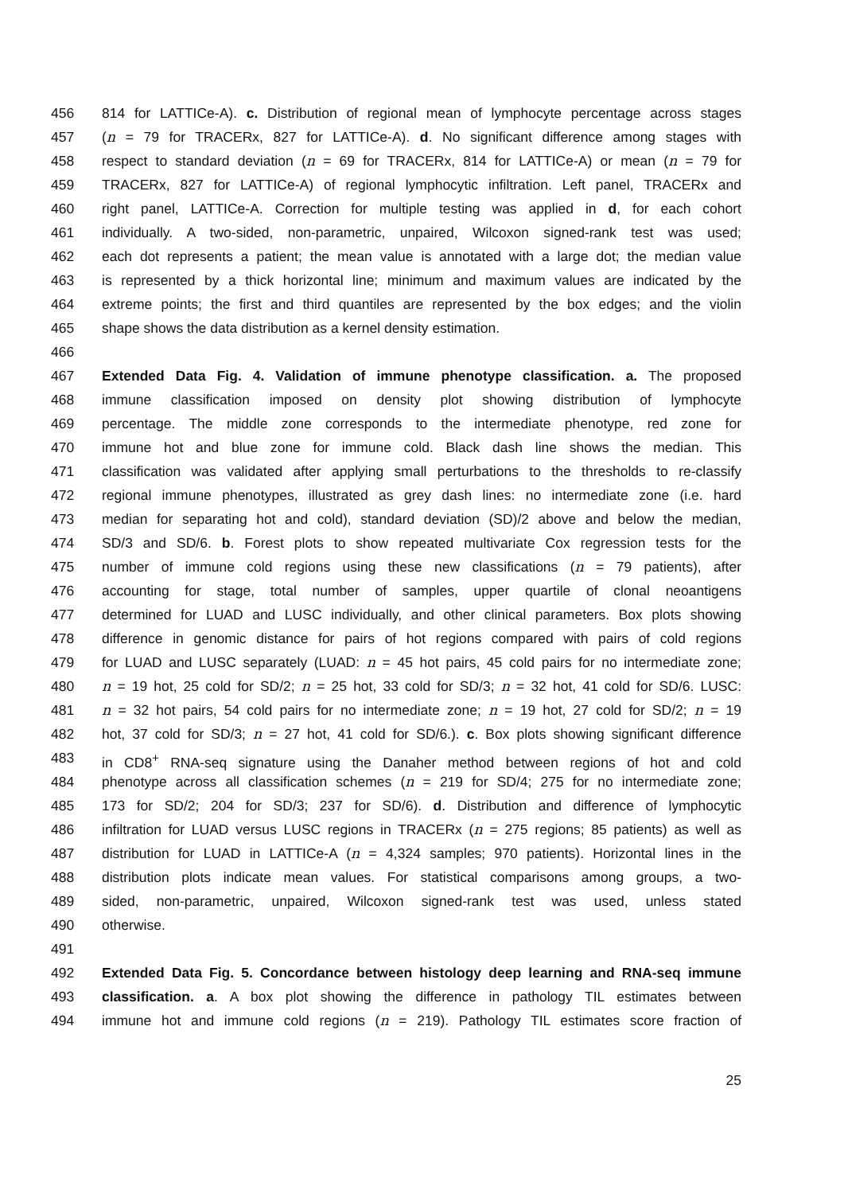456 814 for LATTICe-A). c. Distribution of regional mean of lymphocyte percentage across stages
457 (n = 79 for TRACERx, 827 for LATTICe-A). d. No significant difference among stages with
458 respect to standard deviation (n = 69 for TRACERx, 814 for LATTICe-A) or mean (n = 79 for
459 TRACERx, 827 for LATTICe-A) of regional lymphocytic infiltration. Left panel, TRACERx and
460 right panel, LATTICe-A. Correction for multiple testing was applied in d, for each cohort
461 individually. A two-sided, non-parametric, unpaired, Wilcoxon signed-rank test was used;
462 each dot represents a patient; the mean value is annotated with a large dot; the median value
463 is represented by a thick horizontal line; minimum and maximum values are indicated by the
464 extreme points; the first and third quantiles are represented by the box edges; and the violin
465 shape shows the data distribution as a kernel density estimation.
466
467 Extended Data Fig. 4. Validation of immune phenotype classification. a. The proposed
468 immune classification imposed on density plot showing distribution of lymphocyte
469 percentage. The middle zone corresponds to the intermediate phenotype, red zone for
470 immune hot and blue zone for immune cold. Black dash line shows the median. This
471 classification was validated after applying small perturbations to the thresholds to re-classify
472 regional immune phenotypes, illustrated as grey dash lines: no intermediate zone (i.e. hard
473 median for separating hot and cold), standard deviation (SD)/2 above and below the median,
474 SD/3 and SD/6. b. Forest plots to show repeated multivariate Cox regression tests for the
475 number of immune cold regions using these new classifications (n = 79 patients), after
476 accounting for stage, total number of samples, upper quartile of clonal neoantigens
477 determined for LUAD and LUSC individually, and other clinical parameters. Box plots showing
478 difference in genomic distance for pairs of hot regions compared with pairs of cold regions
479 for LUAD and LUSC separately (LUAD: n = 45 hot pairs, 45 cold pairs for no intermediate zone;
480 n = 19 hot, 25 cold for SD/2; n = 25 hot, 33 cold for SD/3; n = 32 hot, 41 cold for SD/6. LUSC:
481 n = 32 hot pairs, 54 cold pairs for no intermediate zone; n = 19 hot, 27 cold for SD/2; n = 19
482 hot, 37 cold for SD/3; n = 27 hot, 41 cold for SD/6.). c. Box plots showing significant difference
483 in CD8<sup>+</sup> RNA-seq signature using the Danaher method between regions of hot and cold
484 phenotype across all classification schemes (n = 219 for SD/4; 275 for no intermediate zone;
485 173 for SD/2; 204 for SD/3; 237 for SD/6). d. Distribution and difference of lymphocytic
486 infiltration for LUAD versus LUSC regions in TRACERx (n = 275 regions; 85 patients) as well as
487 distribution for LUAD in LATTICe-A (n = 4,324 samples; 970 patients). Horizontal lines in the
488 distribution plots indicate mean values. For statistical comparisons among groups, a two-
489 sided, non-parametric, unpaired, Wilcoxon signed-rank test was used, unless stated
490 otherwise.
491
492 Extended Data Fig. 5. Concordance between histology deep learning and RNA-seq immune
493 classification. a. A box plot showing the difference in pathology TIL estimates between
494 immune hot and immune cold regions (n = 219). Pathology TIL estimates score fraction of
25